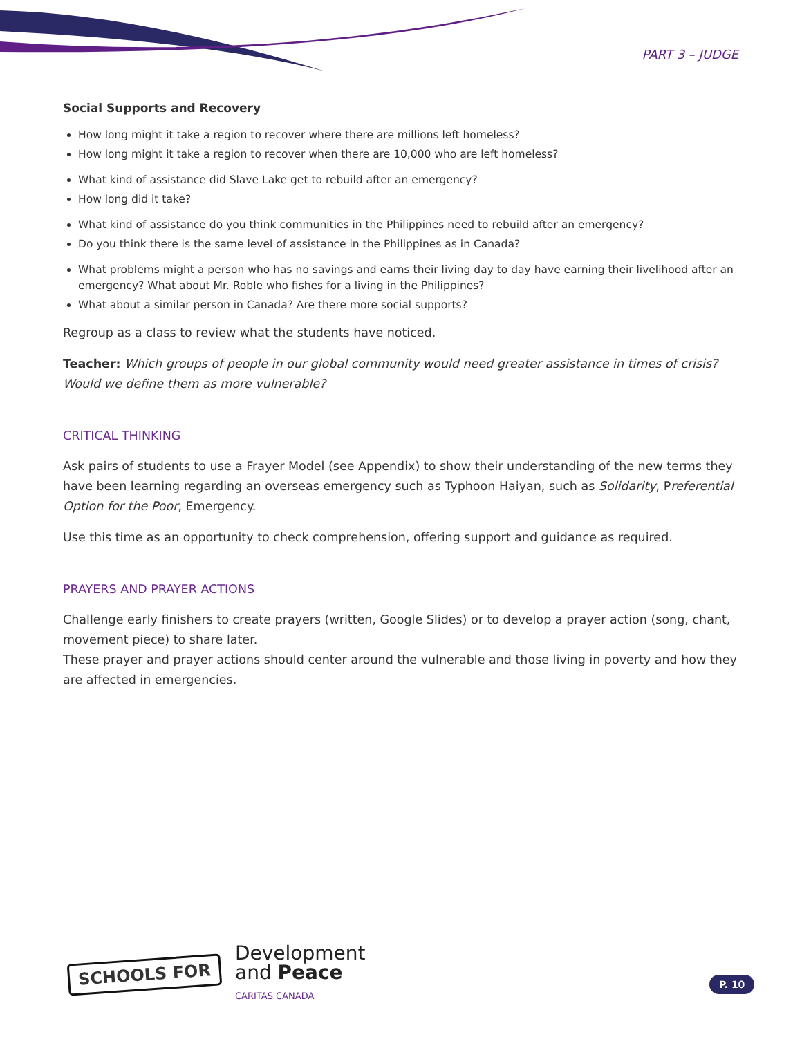PART 3 – JUDGE
Social Supports and Recovery
How long might it take a region to recover where there are millions left homeless?
How long might it take a region to recover when there are 10,000 who are left homeless?
What kind of assistance did Slave Lake get to rebuild after an emergency?
How long did it take?
What kind of assistance do you think communities in the Philippines need to rebuild after an emergency?
Do you think there is the same level of assistance in the Philippines as in Canada?
What problems might a person who has no savings and earns their living day to day have earning their livelihood after an emergency? What about Mr. Roble who fishes for a living in the Philippines?
What about a similar person in Canada? Are there more social supports?
Regroup as a class to review what the students have noticed.
Teacher: Which groups of people in our global community would need greater assistance in times of crisis? Would we define them as more vulnerable?
CRITICAL THINKING
Ask pairs of students to use a Frayer Model (see Appendix) to show their understanding of the new terms they have been learning regarding an overseas emergency such as Typhoon Haiyan, such as Solidarity, Preferential Option for the Poor, Emergency.
Use this time as an opportunity to check comprehension, offering support and guidance as required.
PRAYERS AND PRAYER ACTIONS
Challenge early finishers to create prayers (written, Google Slides) or to develop a prayer action (song, chant, movement piece) to share later.
These prayer and prayer actions should center around the vulnerable and those living in poverty and how they are affected in emergencies.
SCHOOLS FOR
Development
and Peace
CARITAS CANADA
P. 10